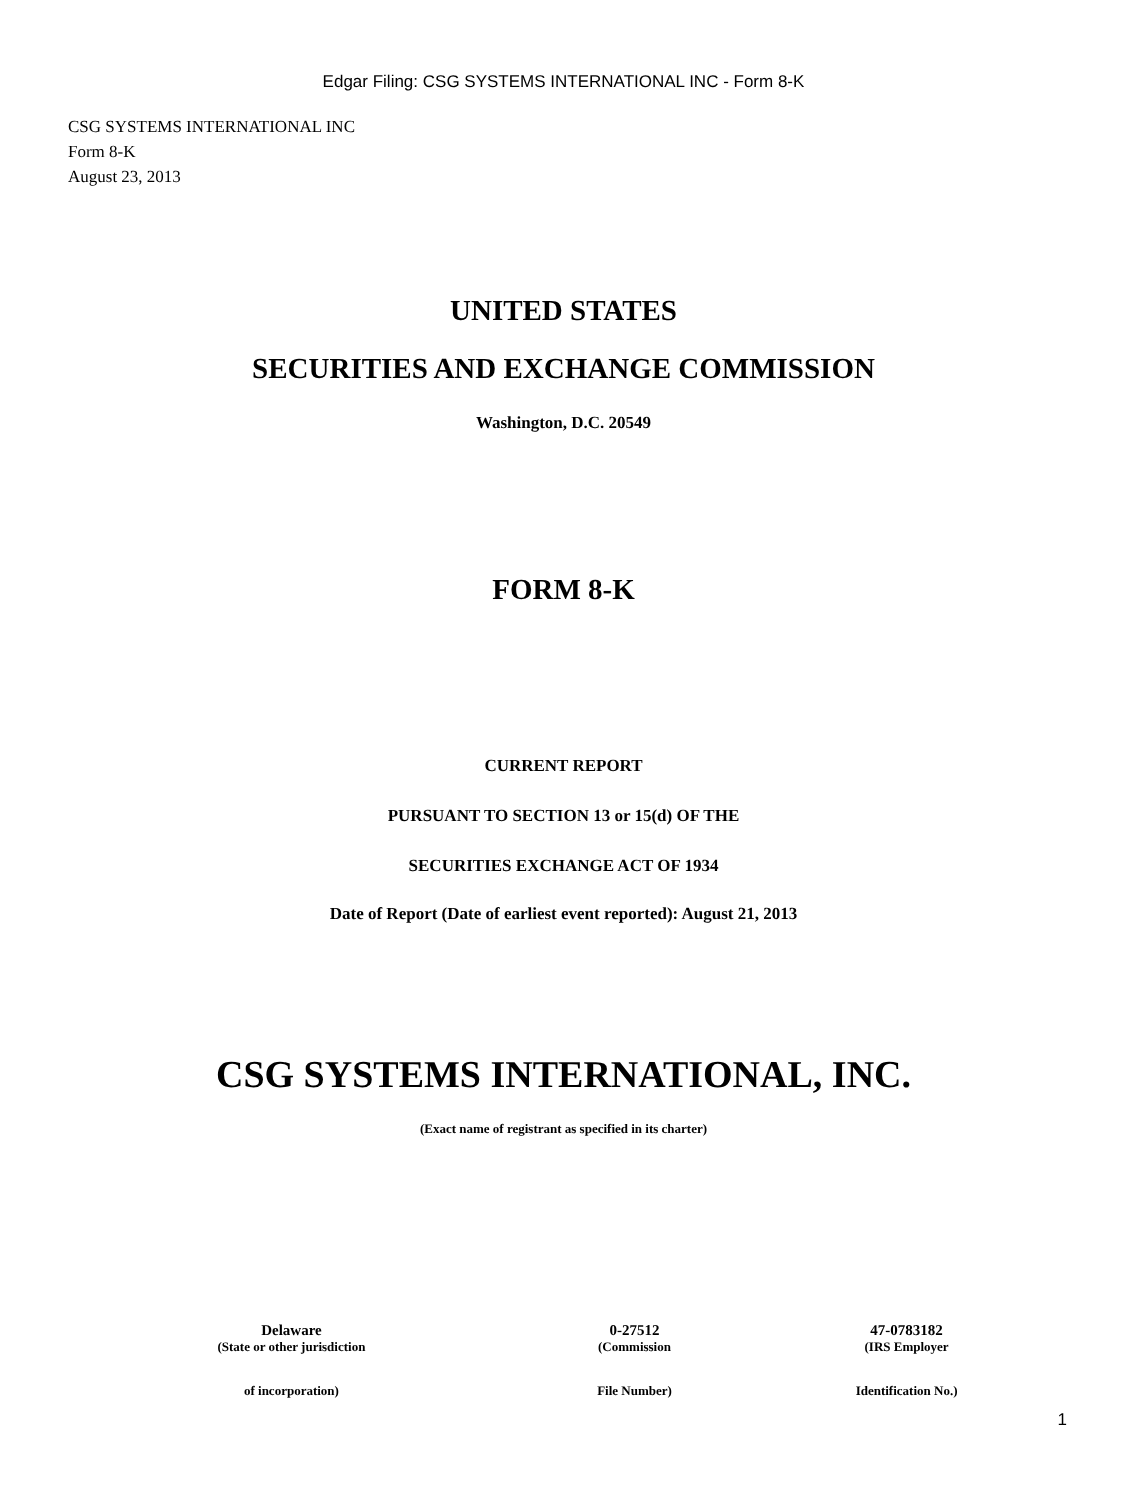Edgar Filing: CSG SYSTEMS INTERNATIONAL INC - Form 8-K
CSG SYSTEMS INTERNATIONAL INC
Form 8-K
August 23, 2013
UNITED STATES
SECURITIES AND EXCHANGE COMMISSION
Washington, D.C. 20549
FORM 8-K
CURRENT REPORT
PURSUANT TO SECTION 13 or 15(d) OF THE
SECURITIES EXCHANGE ACT OF 1934
Date of Report (Date of earliest event reported): August 21, 2013
CSG SYSTEMS INTERNATIONAL, INC.
(Exact name of registrant as specified in its charter)
| Delaware | 0-27512 | 47-0783182 |
| (State or other jurisdiction | (Commission | (IRS Employer |
| of incorporation) | File Number) | Identification No.) |
1